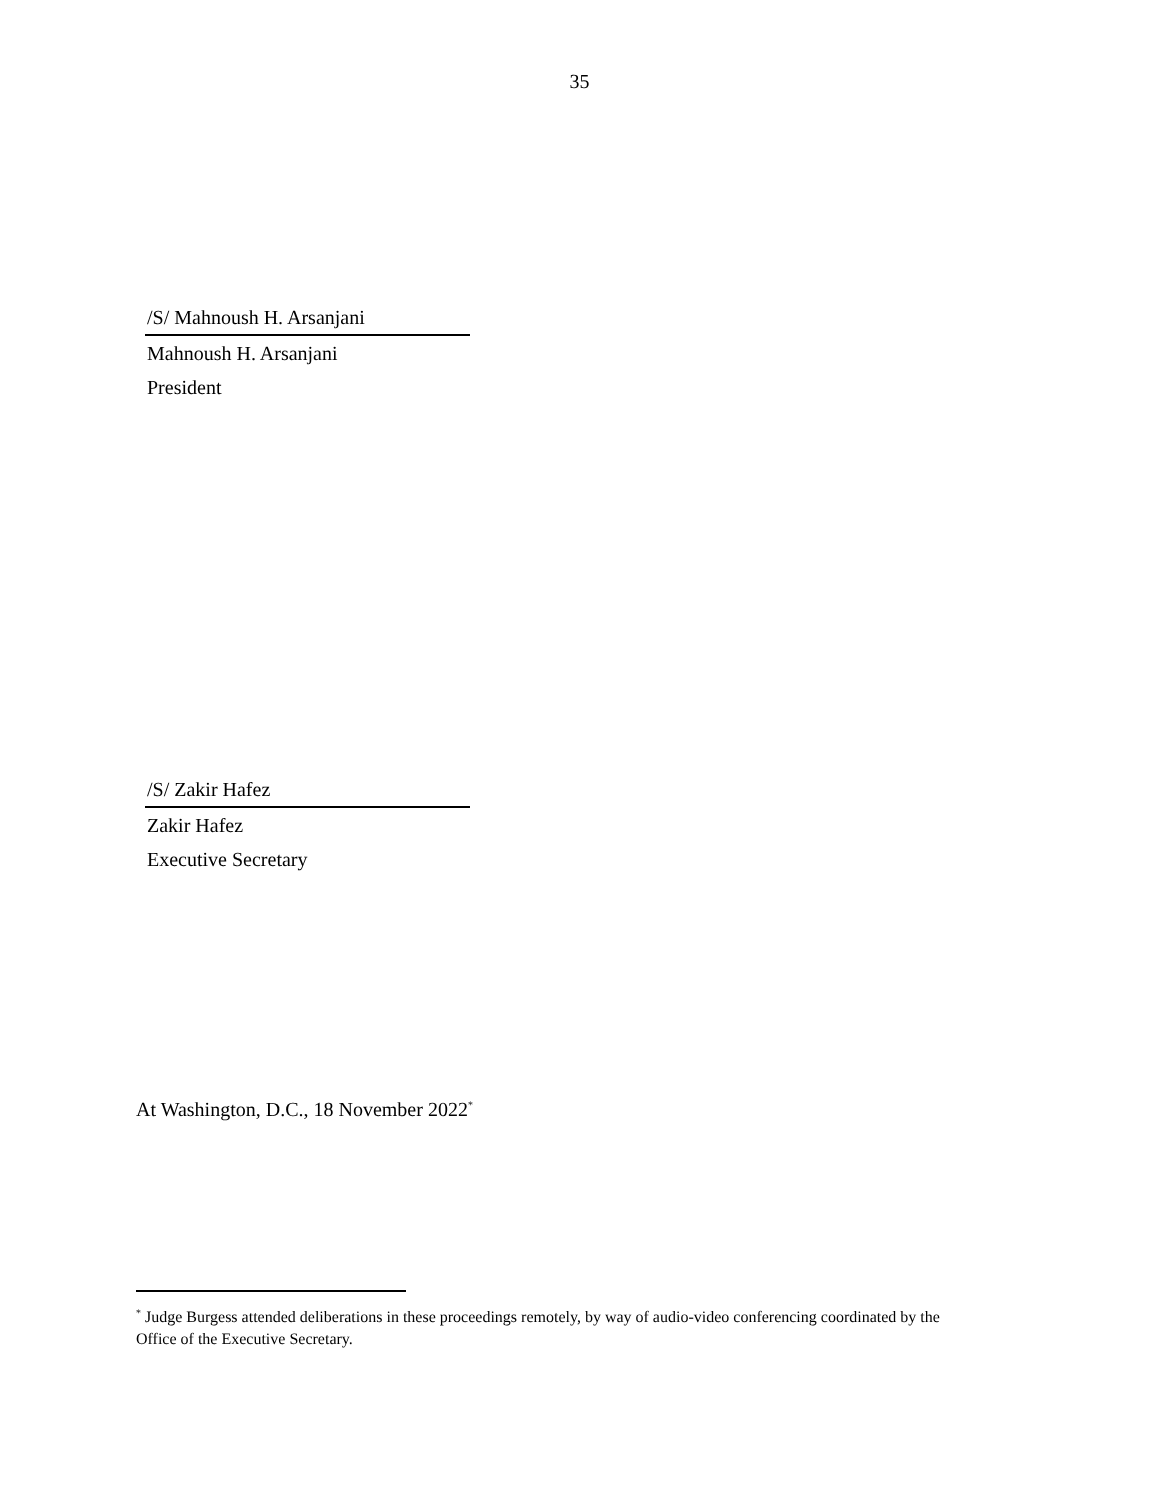35
/S/ Mahnoush H. Arsanjani
Mahnoush H. Arsanjani
President
/S/ Zakir Hafez
Zakir Hafez
Executive Secretary
At Washington, D.C., 18 November 2022<sup>*</sup>
<sup>*</sup> Judge Burgess attended deliberations in these proceedings remotely, by way of audio-video conferencing coordinated by the Office of the Executive Secretary.